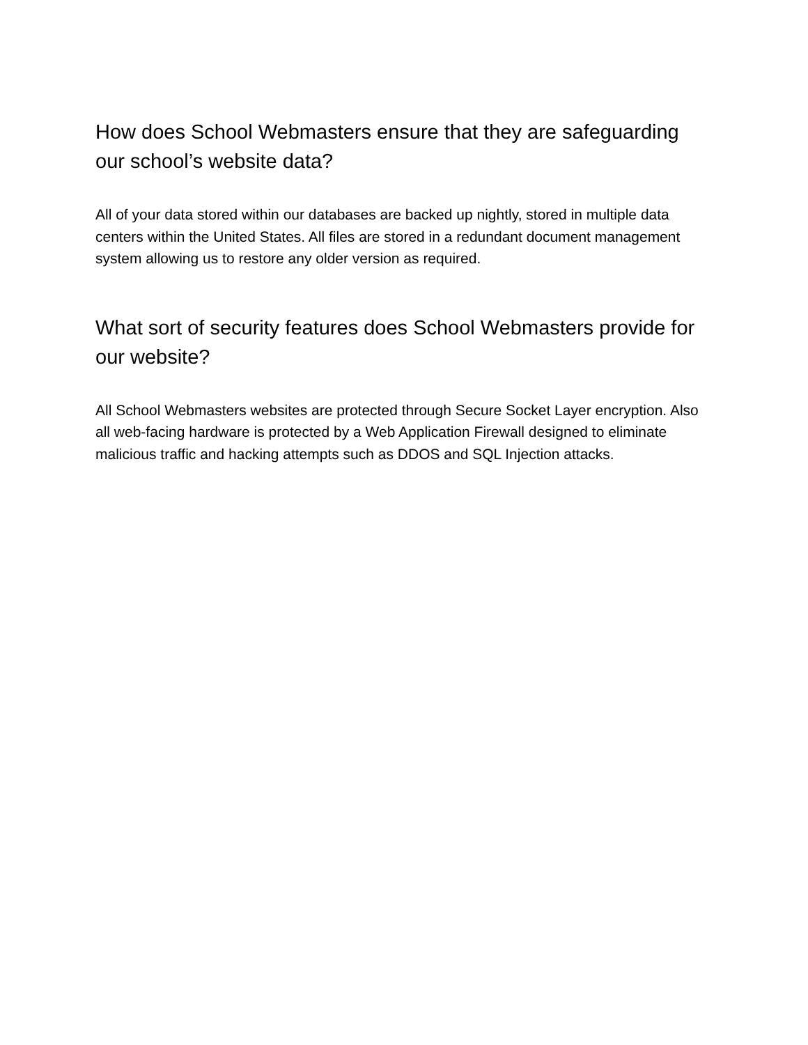How does School Webmasters ensure that they are safeguarding our school’s website data?
All of your data stored within our databases are backed up nightly, stored in multiple data centers within the United States. All files are stored in a redundant document management system allowing us to restore any older version as required.
What sort of security features does School Webmasters provide for our website?
All School Webmasters websites are protected through Secure Socket Layer encryption. Also all web-facing hardware is protected by a Web Application Firewall designed to eliminate malicious traffic and hacking attempts such as DDOS and SQL Injection attacks.